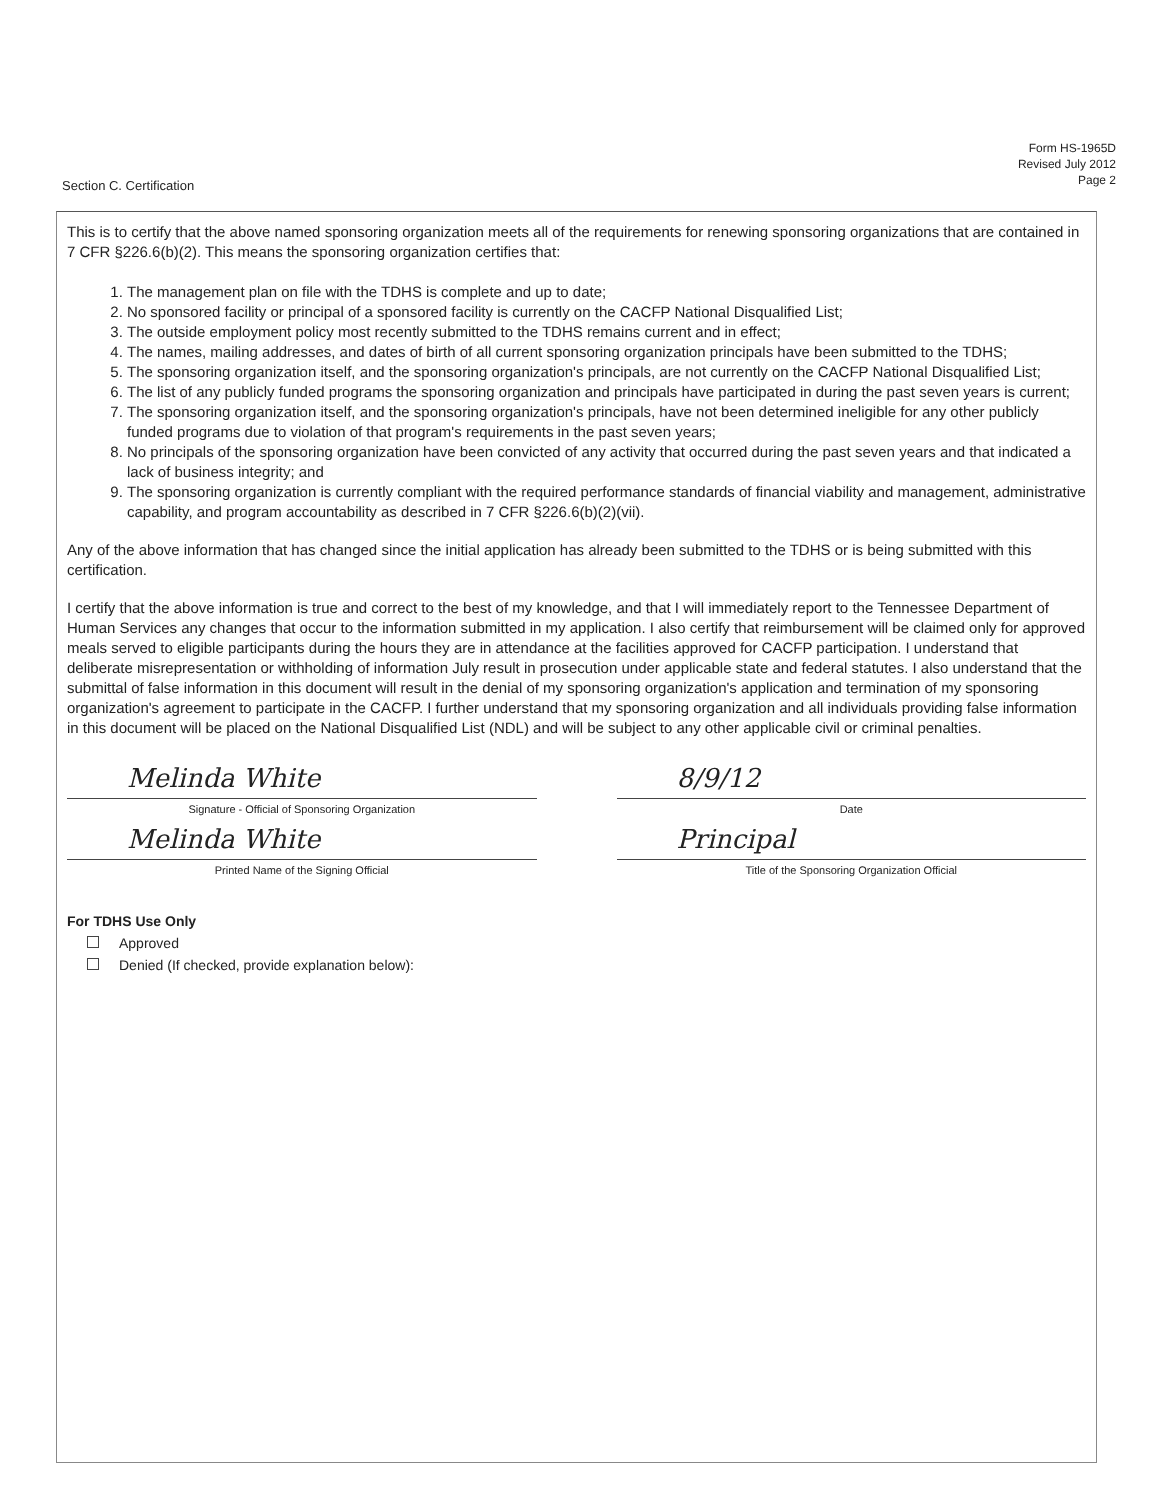Form HS-1965D
Revised July 2012
Page 2
Section C. Certification
This is to certify that the above named sponsoring organization meets all of the requirements for renewing sponsoring organizations that are contained in 7 CFR §226.6(b)(2). This means the sponsoring organization certifies that:
1. The management plan on file with the TDHS is complete and up to date;
2. No sponsored facility or principal of a sponsored facility is currently on the CACFP National Disqualified List;
3. The outside employment policy most recently submitted to the TDHS remains current and in effect;
4. The names, mailing addresses, and dates of birth of all current sponsoring organization principals have been submitted to the TDHS;
5. The sponsoring organization itself, and the sponsoring organization's principals, are not currently on the CACFP National Disqualified List;
6. The list of any publicly funded programs the sponsoring organization and principals have participated in during the past seven years is current;
7. The sponsoring organization itself, and the sponsoring organization's principals, have not been determined ineligible for any other publicly funded programs due to violation of that program's requirements in the past seven years;
8. No principals of the sponsoring organization have been convicted of any activity that occurred during the past seven years and that indicated a lack of business integrity; and
9. The sponsoring organization is currently compliant with the required performance standards of financial viability and management, administrative capability, and program accountability as described in 7 CFR §226.6(b)(2)(vii).
Any of the above information that has changed since the initial application has already been submitted to the TDHS or is being submitted with this certification.
I certify that the above information is true and correct to the best of my knowledge, and that I will immediately report to the Tennessee Department of Human Services any changes that occur to the information submitted in my application. I also certify that reimbursement will be claimed only for approved meals served to eligible participants during the hours they are in attendance at the facilities approved for CACFP participation. I understand that deliberate misrepresentation or withholding of information July result in prosecution under applicable state and federal statutes. I also understand that the submittal of false information in this document will result in the denial of my sponsoring organization's application and termination of my sponsoring organization's agreement to participate in the CACFP. I further understand that my sponsoring organization and all individuals providing false information in this document will be placed on the National Disqualified List (NDL) and will be subject to any other applicable civil or criminal penalties.
Melinda White
Signature - Official of Sponsoring Organization
Melinda White
Printed Name of the Signing Official
8/9/12
Date
Principal
Title of the Sponsoring Organization Official
For TDHS Use Only
Approved
Denied (If checked, provide explanation below):